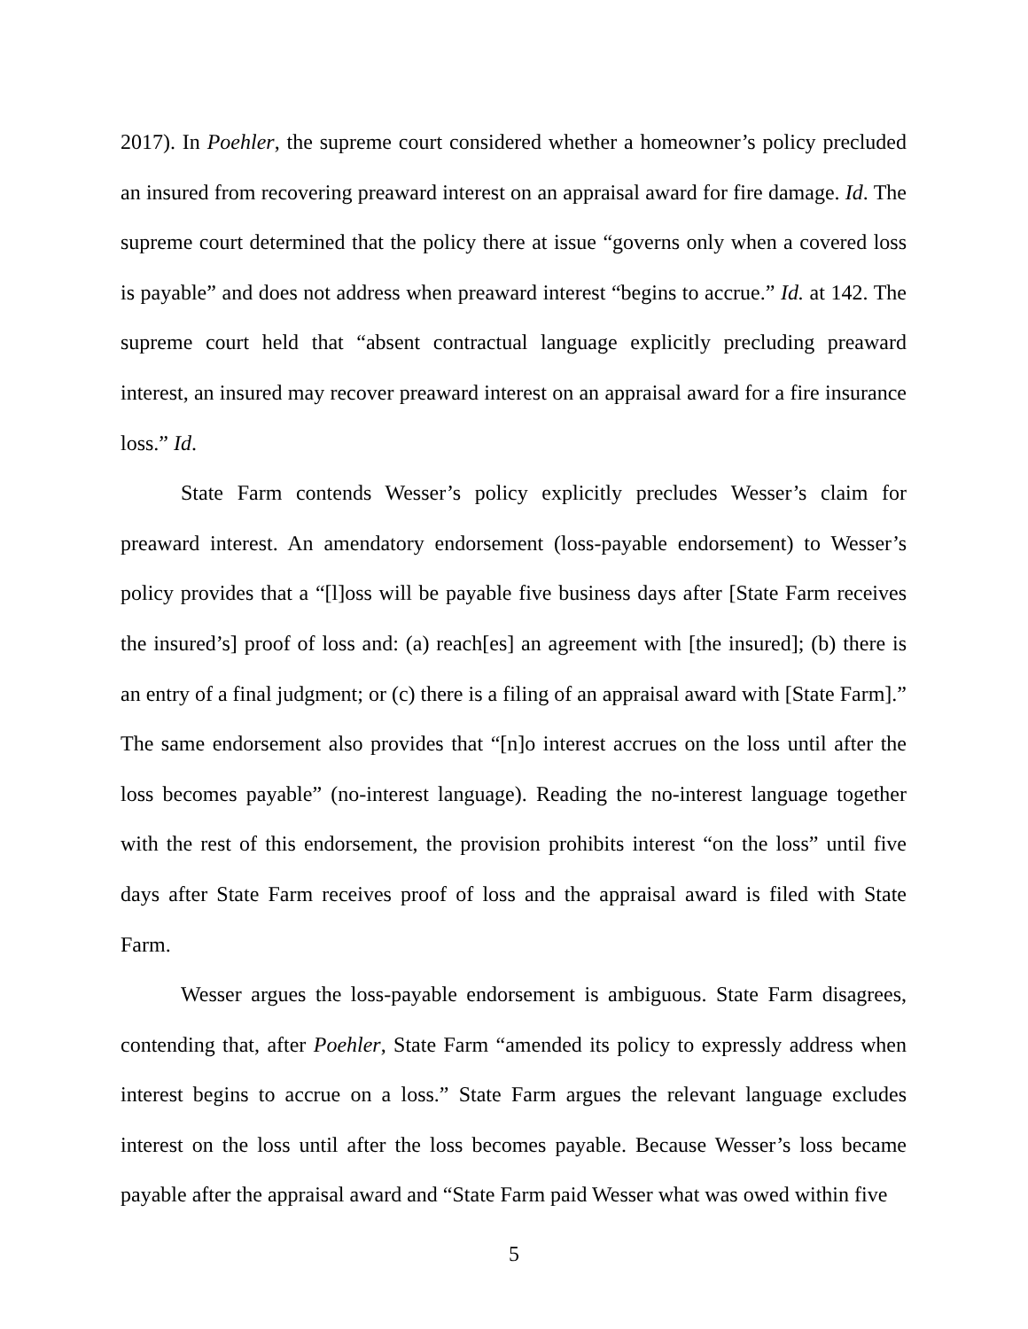2017). In Poehler, the supreme court considered whether a homeowner’s policy precluded an insured from recovering preaward interest on an appraisal award for fire damage. Id. The supreme court determined that the policy there at issue “governs only when a covered loss is payable” and does not address when preaward interest “begins to accrue.” Id. at 142. The supreme court held that “absent contractual language explicitly precluding preaward interest, an insured may recover preaward interest on an appraisal award for a fire insurance loss.” Id.
State Farm contends Wesser’s policy explicitly precludes Wesser’s claim for preaward interest. An amendatory endorsement (loss-payable endorsement) to Wesser’s policy provides that a “[l]oss will be payable five business days after [State Farm receives the insured’s] proof of loss and: (a) reach[es] an agreement with [the insured]; (b) there is an entry of a final judgment; or (c) there is a filing of an appraisal award with [State Farm].” The same endorsement also provides that “[n]o interest accrues on the loss until after the loss becomes payable” (no-interest language). Reading the no-interest language together with the rest of this endorsement, the provision prohibits interest “on the loss” until five days after State Farm receives proof of loss and the appraisal award is filed with State Farm.
Wesser argues the loss-payable endorsement is ambiguous. State Farm disagrees, contending that, after Poehler, State Farm “amended its policy to expressly address when interest begins to accrue on a loss.” State Farm argues the relevant language excludes interest on the loss until after the loss becomes payable. Because Wesser’s loss became payable after the appraisal award and “State Farm paid Wesser what was owed within five
5